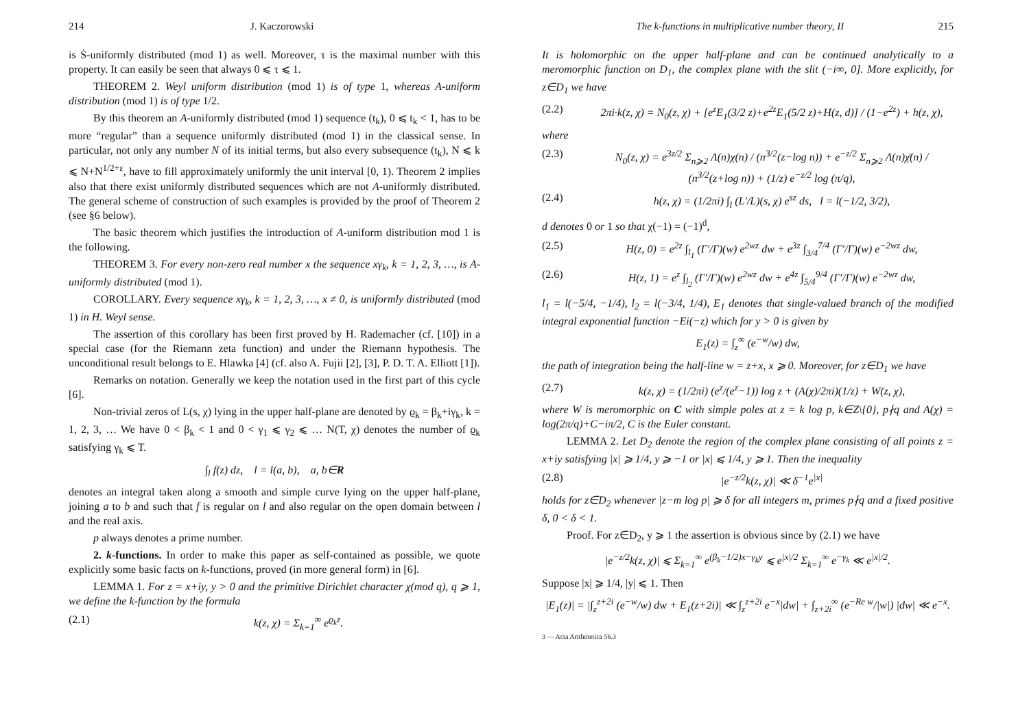214 J. Kaczorowski
is Ṡ-uniformly distributed (mod 1) as well. Moreover, τ is the maximal number with this property. It can easily be seen that always 0 ⩽ τ ⩽ 1.
THEOREM 2. Weyl uniform distribution (mod 1) is of type 1, whereas A-uniform distribution (mod 1) is of type 1/2.
By this theorem an A-uniformly distributed (mod 1) sequence (t<sub>k</sub>), 0 ⩽ t<sub>k</sub> < 1, has to be more “regular” than a sequence uniformly distributed (mod 1) in the classical sense. In particular, not only any number N of its initial terms, but also every subsequence (t<sub>k</sub>), N ⩽ k ⩽ N+N<sup>1/2+ε</sup>, have to fill approximately uniformly the unit interval [0, 1). Theorem 2 implies also that there exist uniformly distributed sequences which are not A-uniformly distributed. The general scheme of construction of such examples is provided by the proof of Theorem 2 (see §6 below).
The basic theorem which justifies the introduction of A-uniform distribution mod 1 is the following.
THEOREM 3. For every non-zero real number x the sequence xγ<sub>k</sub>, k = 1, 2, 3, …, is A-uniformly distributed (mod 1).
COROLLARY. Every sequence xγ<sub>k</sub>, k = 1, 2, 3, …, x ≠ 0, is uniformly distributed (mod 1) in H. Weyl sense.
The assertion of this corollary has been first proved by H. Rademacher (cf. [10]) in a special case (for the Riemann zeta function) and under the Riemann hypothesis. The unconditional result belongs to E. Hlawka [4] (cf. also A. Fujii [2], [3], P. D. T. A. Elliott [1]).
Remarks on notation. Generally we keep the notation used in the first part of this cycle [6].
Non-trivial zeros of L(s, χ) lying in the upper half-plane are denoted by ϱ<sub>k</sub> = β<sub>k</sub>+iγ<sub>k</sub>, k = 1, 2, 3, … We have 0 < β<sub>k</sub> < 1 and 0 < γ<sub>1</sub> ⩽ γ<sub>2</sub> ⩽ … N(T, χ) denotes the number of ϱ<sub>k</sub> satisfying γ<sub>k</sub> ⩽ T.
∫<sub>l</sub> f(z) dz, l = l(a, b), a, b∈R
denotes an integral taken along a smooth and simple curve lying on the upper half-plane, joining a to b and such that f is regular on l and also regular on the open domain between l and the real axis.
p always denotes a prime number.
2. k-functions. In order to make this paper as self-contained as possible, we quote explicitly some basic facts on k-functions, proved (in more general form) in [6].
LEMMA 1. For z = x+iy, y > 0 and the primitive Dirichlet character χ(mod q), q ⩾ 1, we define the k-function by the formula
(2.1) k(z, χ) = Σ<sub>k=1</sub><sup>∞</sup> e<sup>ϱ<sub>k</sub>z</sup>.
The k-functions in multiplicative number theory, II 215
It is holomorphic on the upper half-plane and can be continued analytically to a meromorphic function on D<sub>1</sub>, the complex plane with the slit (−i∞, 0]. More explicitly, for z∈D<sub>1</sub> we have
(2.2) 2πi·k(z, χ) = N<sub>0</sub>(z, χ) + [e<sup>z</sup>E<sub>1</sub>(3/2 z)+e<sup>2z</sup>E<sub>1</sub>(5/2 z)+H(z, d)] / (1−e<sup>2z</sup>) + h(z, χ),
where
(2.3) N<sub>0</sub>(z, χ) = e<sup>3z/2</sup> Σ<sub>n⩾2</sub> Λ(n)χ(n) / (n<sup>3/2</sup>(z−log n)) + e<sup>−z/2</sup> Σ<sub>n⩾2</sub> Λ(n)χ̄(n) / (n<sup>3/2</sup>(z+log n)) + (1/z) e<sup>−z/2</sup> log (π/q),
(2.4) h(z, χ) = (1/2πi) ∫<sub>l</sub> (L′/L)(s, χ) e<sup>sz</sup> ds, l = l(−1/2, 3/2),
d denotes 0 or 1 so that χ(−1) = (−1)<sup>d</sup>,
(2.5) H(z, 0) = e<sup>2z</sup> ∫<sub>l<sub>1</sub></sub> (Γ′/Γ)(w) e<sup>2wz</sup> dw + e<sup>3z</sup> ∫<sub>3/4</sub><sup>7/4</sup> (Γ′/Γ)(w) e<sup>−2wz</sup> dw,
(2.6) H(z, 1) = e<sup>z</sup> ∫<sub>l<sub>2</sub></sub> (Γ′/Γ)(w) e<sup>2wz</sup> dw + e<sup>4z</sup> ∫<sub>5/4</sub><sup>9/4</sup> (Γ′/Γ)(w) e<sup>−2wz</sup> dw,
l<sub>1</sub> = l(−5/4, −1/4), l<sub>2</sub> = l(−3/4, 1/4), E<sub>1</sub> denotes that single-valued branch of the modified integral exponential function −Ei(−z) which for y > 0 is given by
E<sub>1</sub>(z) = ∫<sub>z</sub><sup>∞</sup> (e<sup>−w</sup>/w) dw,
the path of integration being the half-line w = z+x, x ⩾ 0. Moreover, for z∈D<sub>1</sub> we have
(2.7) k(z, χ) = (1/2πi) (e<sup>z</sup>/(e<sup>z</sup>−1)) log z + (A(χ)/2πi)(1/z) + W(z, χ),
where W is meromorphic on C with simple poles at z = k log p, k∈Z\{0}, p∤q and A(χ) = log(2π/q)+C−iπ/2, C is the Euler constant.
LEMMA 2. Let D<sub>2</sub> denote the region of the complex plane consisting of all points z = x+iy satisfying |x| ⩾ 1/4, y ⩾ −1 or |x| ⩽ 1/4, y ⩾ 1. Then the inequality
(2.8) |e<sup>−z/2</sup>k(z, χ)| ≪ δ<sup>−1</sup>e<sup>|x|</sup>
holds for z∈D<sub>2</sub> whenever |z−m log p| ⩾ δ for all integers m, primes p∤q and a fixed positive δ, 0 < δ < 1.
Proof. For z∈D<sub>2</sub>, y ⩾ 1 the assertion is obvious since by (2.1) we have
|e<sup>−z/2</sup>k(z, χ)| ⩽ Σ<sub>k=1</sub><sup>∞</sup> e<sup>(β<sub>k</sub>−1/2)x−γ<sub>k</sub>y</sup> ⩽ e<sup>|x|/2</sup> Σ<sub>k=1</sub><sup>∞</sup> e<sup>−γ<sub>k</sub></sup> ≪ e<sup>|x|/2</sup>.
Suppose |x| ⩾ 1/4, |y| ⩽ 1. Then
|E<sub>1</sub>(z)| = |∫<sub>z</sub><sup>z+2i</sup> (e<sup>−w</sup>/w) dw + E<sub>1</sub>(z+2i)| ≪ ∫<sub>z</sub><sup>z+2i</sup> e<sup>−x</sup>|dw| + ∫<sub>z+2i</sub><sup>∞</sup> (e<sup>−Re w</sup>/|w|) |dw| ≪ e<sup>−x</sup>.
3 — Acta Arithmetica 56.3